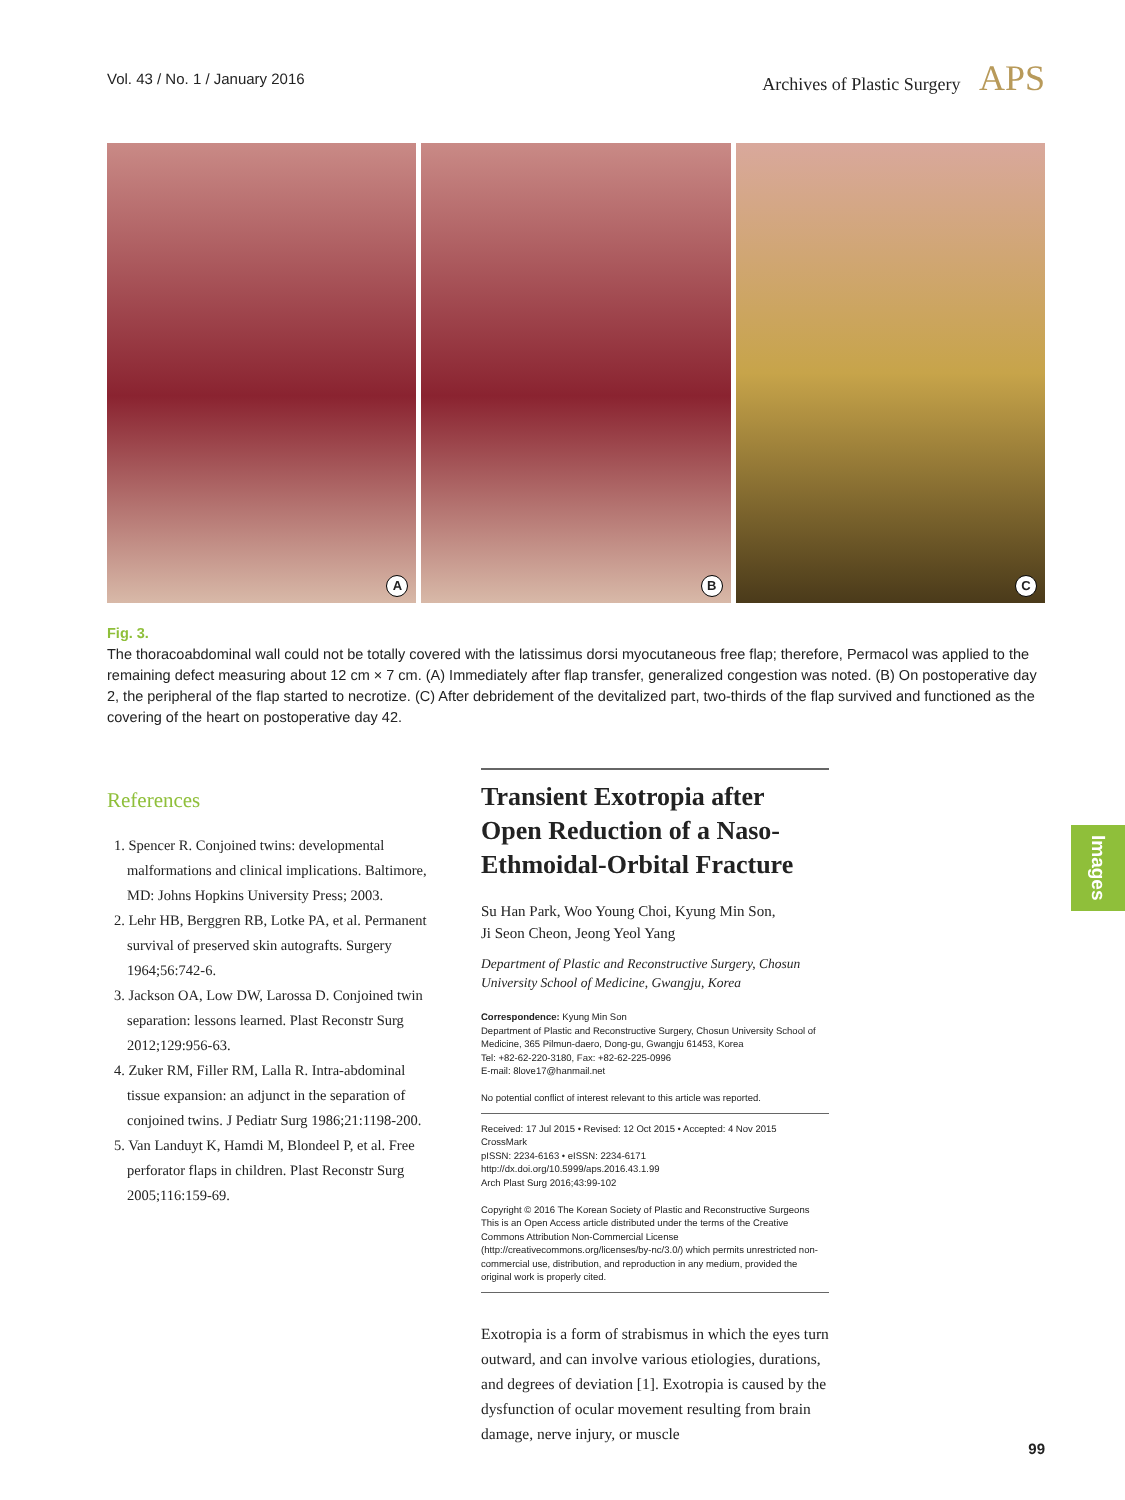Vol. 43 / No. 1 / January 2016
Archives of Plastic Surgery APS
A
B
C
Fig. 3.
The thoracoabdominal wall could not be totally covered with the latissimus dorsi myocutaneous free flap; therefore, Permacol was applied to the remaining defect measuring about 12 cm × 7 cm. (A) Immediately after flap transfer, generalized congestion was noted. (B) On postoperative day 2, the peripheral of the flap started to necrotize. (C) After debridement of the devitalized part, two-thirds of the flap survived and functioned as the covering of the heart on postoperative day 42.
References
1. Spencer R. Conjoined twins: developmental malformations and clinical implications. Baltimore, MD: Johns Hopkins University Press; 2003.
2. Lehr HB, Berggren RB, Lotke PA, et al. Permanent survival of preserved skin autografts. Surgery 1964;56:742-6.
3. Jackson OA, Low DW, Larossa D. Conjoined twin separation: lessons learned. Plast Reconstr Surg 2012;129:956-63.
4. Zuker RM, Filler RM, Lalla R. Intra-abdominal tissue expansion: an adjunct in the separation of conjoined twins. J Pediatr Surg 1986;21:1198-200.
5. Van Landuyt K, Hamdi M, Blondeel P, et al. Free perforator flaps in children. Plast Reconstr Surg 2005;116:159-69.
Transient Exotropia after Open Reduction of a Naso-Ethmoidal-Orbital Fracture
Su Han Park, Woo Young Choi, Kyung Min Son,
Ji Seon Cheon, Jeong Yeol Yang
Department of Plastic and Reconstructive Surgery, Chosun University School of Medicine, Gwangju, Korea
Correspondence: Kyung Min Son
Department of Plastic and Reconstructive Surgery, Chosun University School of Medicine, 365 Pilmun-daero, Dong-gu, Gwangju 61453, Korea
Tel: +82-62-220-3180, Fax: +82-62-225-0996
E-mail: 8love17@hanmail.net
No potential conflict of interest relevant to this article was reported.
Received: 17 Jul 2015 • Revised: 12 Oct 2015 • Accepted: 4 Nov 2015 CrossMark
pISSN: 2234-6163 • eISSN: 2234-6171
http://dx.doi.org/10.5999/aps.2016.43.1.99
Arch Plast Surg 2016;43:99-102
Copyright © 2016 The Korean Society of Plastic and Reconstructive Surgeons
This is an Open Access article distributed under the terms of the Creative Commons Attribution Non-Commercial License (http://creativecommons.org/licenses/by-nc/3.0/) which permits unrestricted non-commercial use, distribution, and reproduction in any medium, provided the original work is properly cited.
Exotropia is a form of strabismus in which the eyes turn outward, and can involve various etiologies, durations, and degrees of deviation [1]. Exotropia is caused by the dysfunction of ocular movement resulting from brain damage, nerve injury, or muscle
Images
99